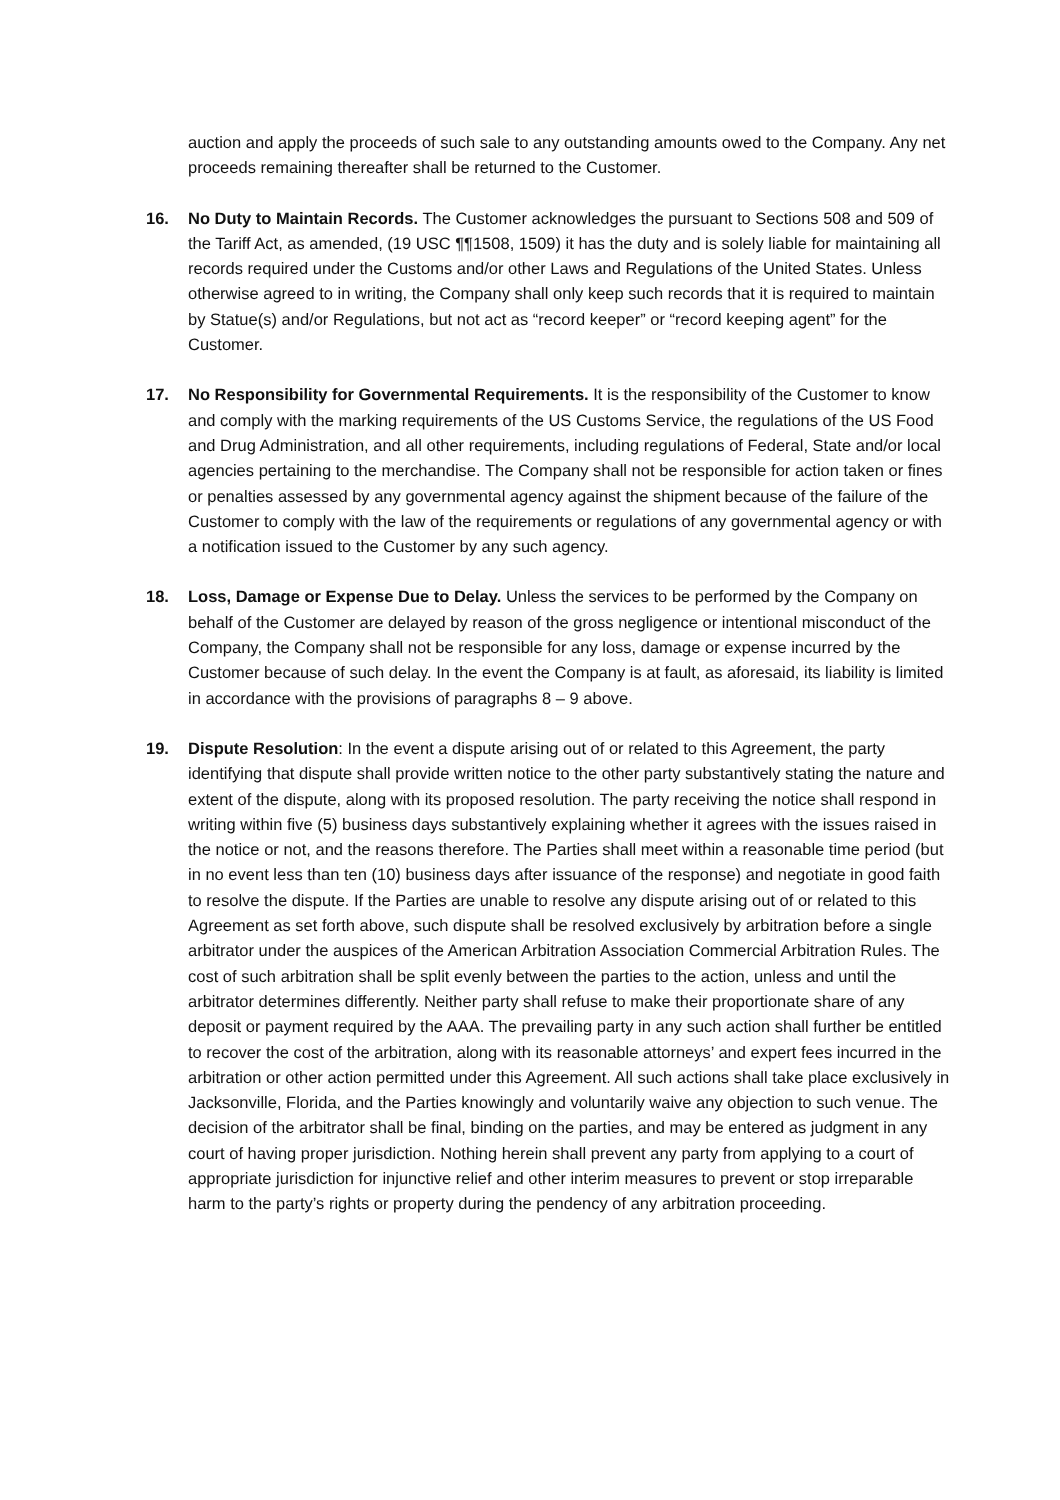auction and apply the proceeds of such sale to any outstanding amounts owed to the Company. Any net proceeds remaining thereafter shall be returned to the Customer.
16. No Duty to Maintain Records. The Customer acknowledges the pursuant to Sections 508 and 509 of the Tariff Act, as amended, (19 USC ¶¶1508, 1509) it has the duty and is solely liable for maintaining all records required under the Customs and/or other Laws and Regulations of the United States. Unless otherwise agreed to in writing, the Company shall only keep such records that it is required to maintain by Statue(s) and/or Regulations, but not act as “record keeper” or “record keeping agent” for the Customer.
17. No Responsibility for Governmental Requirements. It is the responsibility of the Customer to know and comply with the marking requirements of the US Customs Service, the regulations of the US Food and Drug Administration, and all other requirements, including regulations of Federal, State and/or local agencies pertaining to the merchandise. The Company shall not be responsible for action taken or fines or penalties assessed by any governmental agency against the shipment because of the failure of the Customer to comply with the law of the requirements or regulations of any governmental agency or with a notification issued to the Customer by any such agency.
18. Loss, Damage or Expense Due to Delay. Unless the services to be performed by the Company on behalf of the Customer are delayed by reason of the gross negligence or intentional misconduct of the Company, the Company shall not be responsible for any loss, damage or expense incurred by the Customer because of such delay. In the event the Company is at fault, as aforesaid, its liability is limited in accordance with the provisions of paragraphs 8 – 9 above.
19. Dispute Resolution: In the event a dispute arising out of or related to this Agreement, the party identifying that dispute shall provide written notice to the other party substantively stating the nature and extent of the dispute, along with its proposed resolution. The party receiving the notice shall respond in writing within five (5) business days substantively explaining whether it agrees with the issues raised in the notice or not, and the reasons therefore. The Parties shall meet within a reasonable time period (but in no event less than ten (10) business days after issuance of the response) and negotiate in good faith to resolve the dispute. If the Parties are unable to resolve any dispute arising out of or related to this Agreement as set forth above, such dispute shall be resolved exclusively by arbitration before a single arbitrator under the auspices of the American Arbitration Association Commercial Arbitration Rules. The cost of such arbitration shall be split evenly between the parties to the action, unless and until the arbitrator determines differently. Neither party shall refuse to make their proportionate share of any deposit or payment required by the AAA. The prevailing party in any such action shall further be entitled to recover the cost of the arbitration, along with its reasonable attorneys’ and expert fees incurred in the arbitration or other action permitted under this Agreement. All such actions shall take place exclusively in Jacksonville, Florida, and the Parties knowingly and voluntarily waive any objection to such venue. The decision of the arbitrator shall be final, binding on the parties, and may be entered as judgment in any court of having proper jurisdiction. Nothing herein shall prevent any party from applying to a court of appropriate jurisdiction for injunctive relief and other interim measures to prevent or stop irreparable harm to the party’s rights or property during the pendency of any arbitration proceeding.